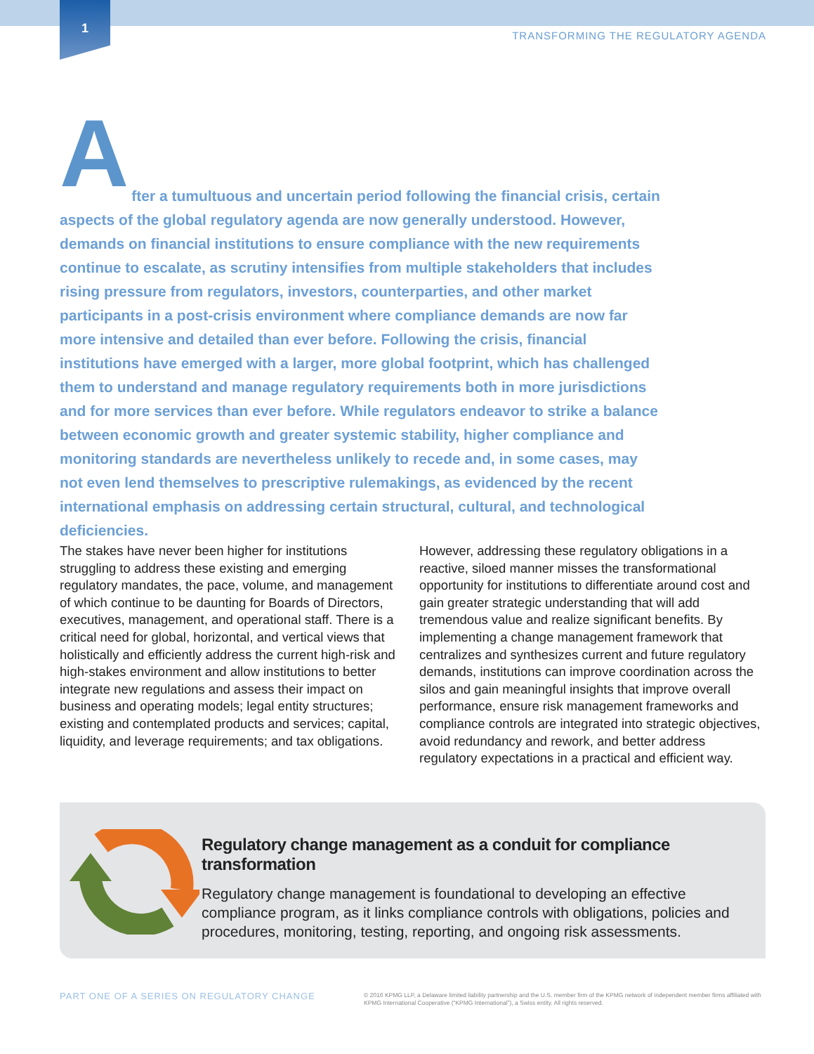1
TRANSFORMING THE REGULATORY AGENDA
A
fter a tumultuous and uncertain period following the financial crisis, certain aspects of the global regulatory agenda are now generally understood. However, demands on financial institutions to ensure compliance with the new requirements continue to escalate, as scrutiny intensifies from multiple stakeholders that includes rising pressure from regulators, investors, counterparties, and other market participants in a post-crisis environment where compliance demands are now far more intensive and detailed than ever before. Following the crisis, financial institutions have emerged with a larger, more global footprint, which has challenged them to understand and manage regulatory requirements both in more jurisdictions and for more services than ever before. While regulators endeavor to strike a balance between economic growth and greater systemic stability, higher compliance and monitoring standards are nevertheless unlikely to recede and, in some cases, may not even lend themselves to prescriptive rulemakings, as evidenced by the recent international emphasis on addressing certain structural, cultural, and technological deficiencies.
The stakes have never been higher for institutions struggling to address these existing and emerging regulatory mandates, the pace, volume, and management of which continue to be daunting for Boards of Directors, executives, management, and operational staff. There is a critical need for global, horizontal, and vertical views that holistically and efficiently address the current high-risk and high-stakes environment and allow institutions to better integrate new regulations and assess their impact on business and operating models; legal entity structures; existing and contemplated products and services; capital, liquidity, and leverage requirements; and tax obligations.
However, addressing these regulatory obligations in a reactive, siloed manner misses the transformational opportunity for institutions to differentiate around cost and gain greater strategic understanding that will add tremendous value and realize significant benefits. By implementing a change management framework that centralizes and synthesizes current and future regulatory demands, institutions can improve coordination across the silos and gain meaningful insights that improve overall performance, ensure risk management frameworks and compliance controls are integrated into strategic objectives, avoid redundancy and rework, and better address regulatory expectations in a practical and efficient way.
Regulatory change management as a conduit for compliance transformation
Regulatory change management is foundational to developing an effective compliance program, as it links compliance controls with obligations, policies and procedures, monitoring, testing, reporting, and ongoing risk assessments.
PART ONE OF A SERIES ON REGULATORY CHANGE
© 2016 KPMG LLP, a Delaware limited liability partnership and the U.S. member firm of the KPMG network of independent member firms affiliated with KPMG International Cooperative (“KPMG International”), a Swiss entity. All rights reserved.